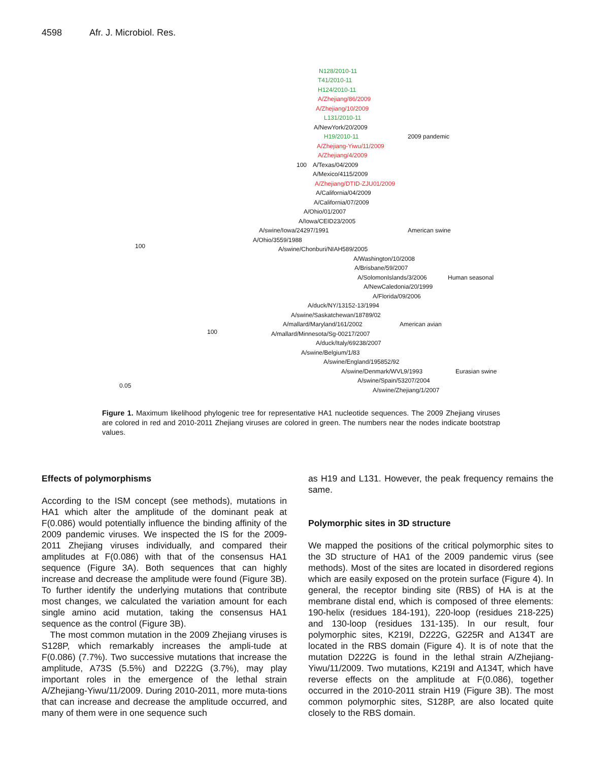4598 Afr. J. Microbiol. Res.
N128/2010-11
T41/2010-11
H124/2010-11
A/Zhejiang/86/2009
A/Zhejiang/10/2009
L131/2010-11
A/NewYork/20/2009
H19/2010-11
A/Zhejiang-Yiwu/11/2009
A/Zhejiang/4/2009
100 A/Texas/04/2009
A/Mexico/4115/2009
A/Zhejiang/DTID-ZJU01/2009
A/California/04/2009
A/California/07/2009
2009 pandemic
A/Ohio/01/2007
A/Iowa/CEID23/2005
A/swine/Iowa/24297/1991 American swine
A/Ohio/3559/1988
100 A/swine/Chonburi/NIAH589/2005
A/Washington/10/2008
A/Brisbane/59/2007
A/SolomonIslands/3/2006 Human seasonal
A/NewCaledonia/20/1999
A/Florida/09/2006
A/duck/NY/13152-13/1994
A/swine/Saskatchewan/18789/02
A/mallard/Maryland/161/2002 American avian
100 A/mallard/Minnesota/Sg-00217/2007
A/duck/Italy/69238/2007
A/swine/Belgium/1/83
A/swine/England/195852/92
A/swine/Denmark/WVL9/1993 Eurasian swine
A/swine/Spain/53207/2004
A/swine/Zhejiang/1/2007
0.05
Figure 1. Maximum likelihood phylogenic tree for representative HA1 nucleotide sequences. The 2009 Zhejiang viruses are colored in red and 2010-2011 Zhejiang viruses are colored in green. The numbers near the nodes indicate bootstrap values.
Effects of polymorphisms
According to the ISM concept (see methods), mutations in HA1 which alter the amplitude of the dominant peak at F(0.086) would potentially influence the binding affinity of the 2009 pandemic viruses. We inspected the IS for the 2009-2011 Zhejiang viruses individually, and compared their amplitudes at F(0.086) with that of the consensus HA1 sequence (Figure 3A). Both sequences that can highly increase and decrease the amplitude were found (Figure 3B). To further identify the underlying mutations that contribute most changes, we calculated the variation amount for each single amino acid mutation, taking the consensus HA1 sequence as the control (Figure 3B).
The most common mutation in the 2009 Zhejiang viruses is S128P, which remarkably increases the ampli-tude at F(0.086) (7.7%). Two successive mutations that increase the amplitude, A73S (5.5%) and D222G (3.7%), may play important roles in the emergence of the lethal strain A/Zhejiang-Yiwu/11/2009. During 2010-2011, more muta-tions that can increase and decrease the amplitude occurred, and many of them were in one sequence such
as H19 and L131. However, the peak frequency remains the same.
Polymorphic sites in 3D structure
We mapped the positions of the critical polymorphic sites to the 3D structure of HA1 of the 2009 pandemic virus (see methods). Most of the sites are located in disordered regions which are easily exposed on the protein surface (Figure 4). In general, the receptor binding site (RBS) of HA is at the membrane distal end, which is composed of three elements: 190-helix (residues 184-191), 220-loop (residues 218-225) and 130-loop (residues 131-135). In our result, four polymorphic sites, K219I, D222G, G225R and A134T are located in the RBS domain (Figure 4). It is of note that the mutation D222G is found in the lethal strain A/Zhejiang-Yiwu/11/2009. Two mutations, K219I and A134T, which have reverse effects on the amplitude at F(0.086), together occurred in the 2010-2011 strain H19 (Figure 3B). The most common polymorphic sites, S128P, are also located quite closely to the RBS domain.